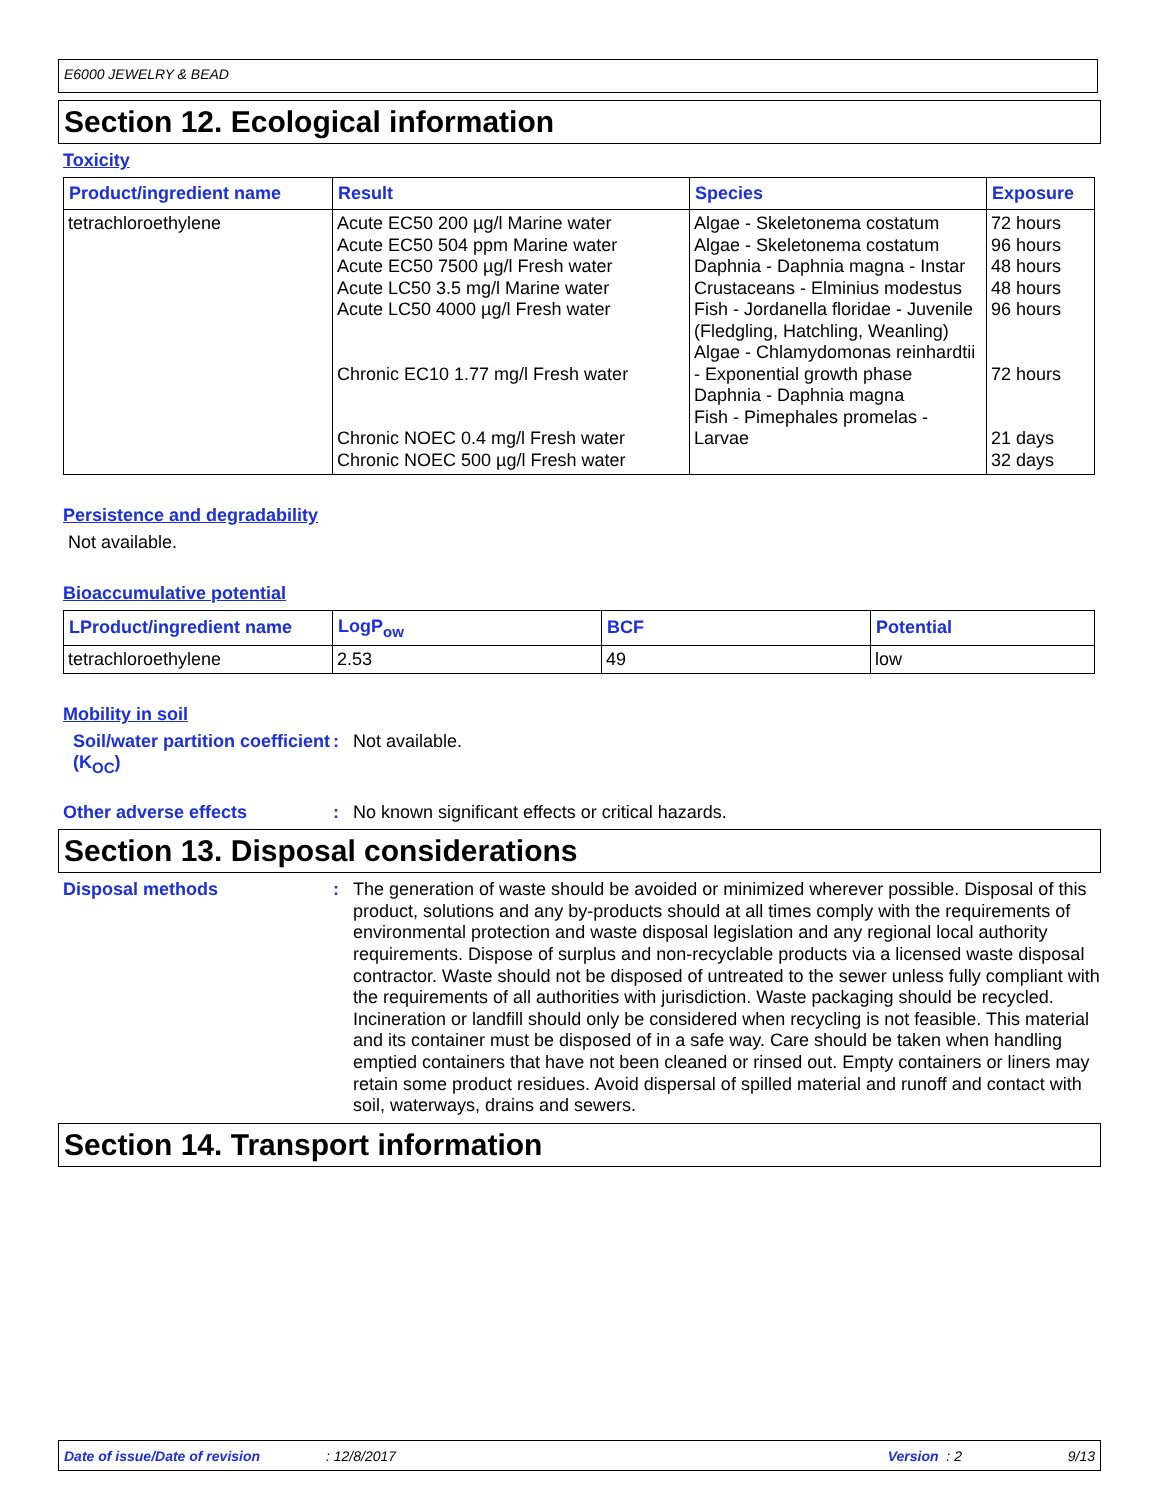E6000 JEWELRY & BEAD
Section 12. Ecological information
Toxicity
| Product/ingredient name | Result | Species | Exposure |
| --- | --- | --- | --- |
| tetrachloroethylene | Acute EC50 200 µg/l Marine water Acute EC50 504 ppm Marine water Acute EC50 7500 µg/l Fresh water Acute LC50 3.5 mg/l Marine water Acute LC50 4000 µg/l Fresh water Chronic EC10 1.77 mg/l Fresh water Chronic NOEC 0.4 mg/l Fresh water Chronic NOEC 500 µg/l Fresh water | Algae - Skeletonema costatum Algae - Skeletonema costatum Daphnia - Daphnia magna - Instar Crustaceans - Elminius modestus Fish - Jordanella floridae - Juvenile (Fledgling, Hatchling, Weanling) Algae - Chlamydomonas reinhardtii - Exponential growth phase Daphnia - Daphnia magna Fish - Pimephales promelas - Larvae | 72 hours 96 hours 48 hours 48 hours 96 hours 72 hours 21 days 32 days |
Persistence and degradability
Not available.
Bioaccumulative potential
| LProduct/ingredient name | LogP<sub>ow</sub> | BCF | Potential |
| --- | --- | --- | --- |
| tetrachloroethylene | 2.53 | 49 | low |
Mobility in soil
Soil/water partition coefficient (K<sub>OC</sub>)
:
Not available.
Other adverse effects :
No known significant effects or critical hazards.
Section 13. Disposal considerations
Disposal methods :
The generation of waste should be avoided or minimized wherever possible. Disposal of this product, solutions and any by-products should at all times comply with the requirements of environmental protection and waste disposal legislation and any regional local authority requirements. Dispose of surplus and non-recyclable products via a licensed waste disposal contractor. Waste should not be disposed of untreated to the sewer unless fully compliant with the requirements of all authorities with jurisdiction. Waste packaging should be recycled. Incineration or landfill should only be considered when recycling is not feasible. This material and its container must be disposed of in a safe way. Care should be taken when handling emptied containers that have not been cleaned or rinsed out. Empty containers or liners may retain some product residues. Avoid dispersal of spilled material and runoff and contact with soil, waterways, drains and sewers.
Section 14. Transport information
Date of issue/Date of revision: 12/8/2017 Version : 2 9/13